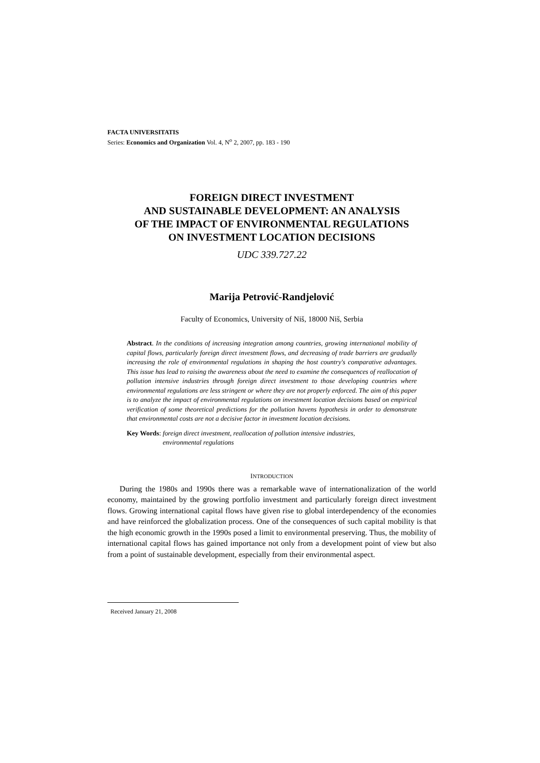FACTA UNIVERSITATIS
Series: Economics and Organization Vol. 4, N<sup>o</sup> 2, 2007, pp. 183 - 190
FOREIGN DIRECT INVESTMENT
AND SUSTAINABLE DEVELOPMENT: AN ANALYSIS
OF THE IMPACT OF ENVIRONMENTAL REGULATIONS
ON INVESTMENT LOCATION DECISIONS
UDC 339.727.22
Marija Petrović-Randjelović
Faculty of Economics, University of Niš, 18000 Niš, Serbia
Abstract. In the conditions of increasing integration among countries, growing international mobility of capital flows, particularly foreign direct investment flows, and decreasing of trade barriers are gradually increasing the role of environmental regulations in shaping the host country's comparative advantages. This issue has lead to raising the awareness about the need to examine the consequences of reallocation of pollution intensive industries through foreign direct investment to those developing countries where environmental regulations are less stringent or where they are not properly enforced. The aim of this paper is to analyze the impact of environmental regulations on investment location decisions based on empirical verification of some theoretical predictions for the pollution havens hypothesis in order to demonstrate that environmental costs are not a decisive factor in investment location decisions.
Key Words: foreign direct investment, reallocation of pollution intensive industries,
environmental regulations
INTRODUCTION
During the 1980s and 1990s there was a remarkable wave of internationalization of the world economy, maintained by the growing portfolio investment and particularly foreign direct investment flows. Growing international capital flows have given rise to global interdependency of the economies and have reinforced the globalization process. One of the consequences of such capital mobility is that the high economic growth in the 1990s posed a limit to environmental preserving. Thus, the mobility of international capital flows has gained importance not only from a development point of view but also from a point of sustainable development, especially from their environmental aspect.
Received January 21, 2008